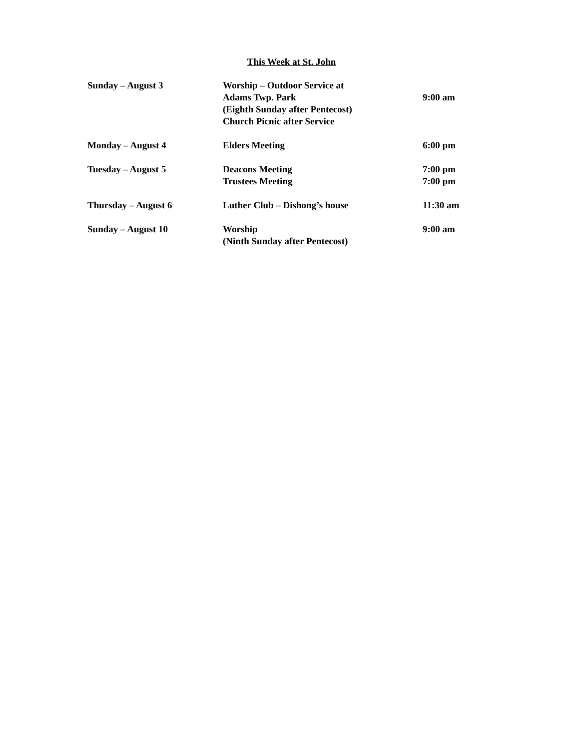This Week at St. John
| Sunday – August 3 | Worship – Outdoor Service at Adams Twp. Park (Eighth Sunday after Pentecost) Church Picnic after Service | 9:00 am |
| Monday – August 4 | Elders Meeting | 6:00 pm |
| Tuesday – August 5 | Deacons Meeting Trustees Meeting | 7:00 pm 7:00 pm |
| Thursday – August 6 | Luther Club – Dishong’s house | 11:30 am |
| Sunday – August 10 | Worship (Ninth Sunday after Pentecost) | 9:00 am |